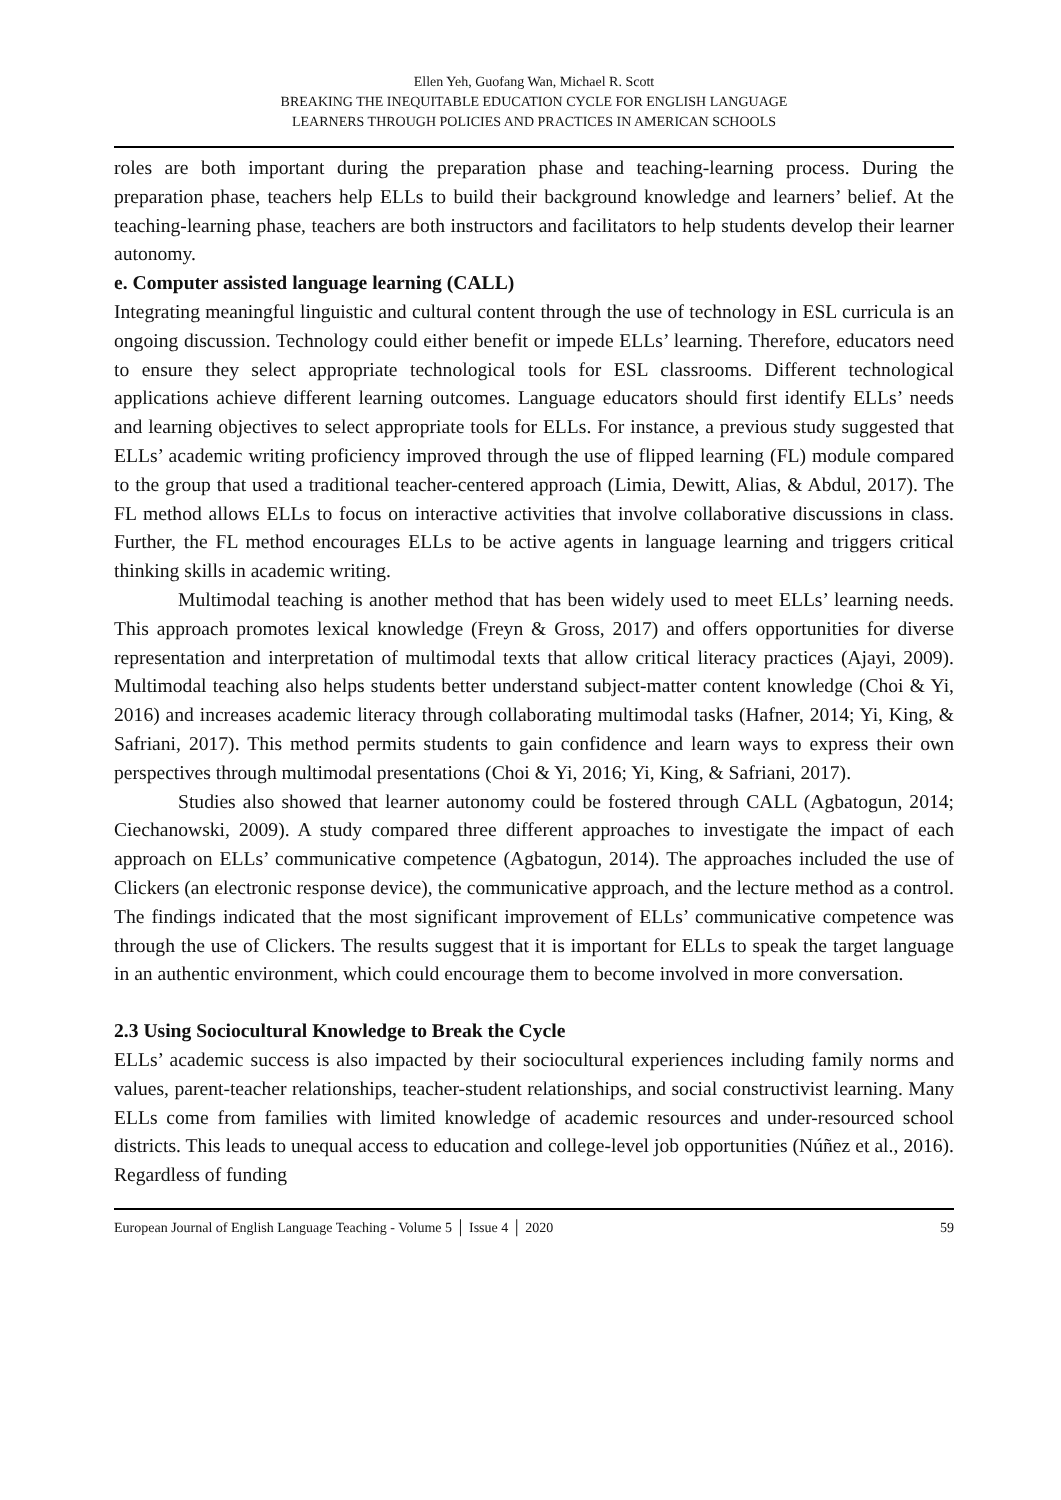Ellen Yeh, Guofang Wan, Michael R. Scott
BREAKING THE INEQUITABLE EDUCATION CYCLE FOR ENGLISH LANGUAGE
LEARNERS THROUGH POLICIES AND PRACTICES IN AMERICAN SCHOOLS
roles are both important during the preparation phase and teaching-learning process. During the preparation phase, teachers help ELLs to build their background knowledge and learners’ belief. At the teaching-learning phase, teachers are both instructors and facilitators to help students develop their learner autonomy.
e. Computer assisted language learning (CALL)
Integrating meaningful linguistic and cultural content through the use of technology in ESL curricula is an ongoing discussion. Technology could either benefit or impede ELLs’ learning. Therefore, educators need to ensure they select appropriate technological tools for ESL classrooms. Different technological applications achieve different learning outcomes. Language educators should first identify ELLs’ needs and learning objectives to select appropriate tools for ELLs. For instance, a previous study suggested that ELLs’ academic writing proficiency improved through the use of flipped learning (FL) module compared to the group that used a traditional teacher-centered approach (Limia, Dewitt, Alias, & Abdul, 2017). The FL method allows ELLs to focus on interactive activities that involve collaborative discussions in class. Further, the FL method encourages ELLs to be active agents in language learning and triggers critical thinking skills in academic writing.
Multimodal teaching is another method that has been widely used to meet ELLs’ learning needs. This approach promotes lexical knowledge (Freyn & Gross, 2017) and offers opportunities for diverse representation and interpretation of multimodal texts that allow critical literacy practices (Ajayi, 2009). Multimodal teaching also helps students better understand subject-matter content knowledge (Choi & Yi, 2016) and increases academic literacy through collaborating multimodal tasks (Hafner, 2014; Yi, King, & Safriani, 2017). This method permits students to gain confidence and learn ways to express their own perspectives through multimodal presentations (Choi & Yi, 2016; Yi, King, & Safriani, 2017).
Studies also showed that learner autonomy could be fostered through CALL (Agbatogun, 2014; Ciechanowski, 2009). A study compared three different approaches to investigate the impact of each approach on ELLs’ communicative competence (Agbatogun, 2014). The approaches included the use of Clickers (an electronic response device), the communicative approach, and the lecture method as a control. The findings indicated that the most significant improvement of ELLs’ communicative competence was through the use of Clickers. The results suggest that it is important for ELLs to speak the target language in an authentic environment, which could encourage them to become involved in more conversation.
2.3 Using Sociocultural Knowledge to Break the Cycle
ELLs’ academic success is also impacted by their sociocultural experiences including family norms and values, parent-teacher relationships, teacher-student relationships, and social constructivist learning. Many ELLs come from families with limited knowledge of academic resources and under-resourced school districts. This leads to unequal access to education and college-level job opportunities (Núñez et al., 2016). Regardless of funding
European Journal of English Language Teaching - Volume 5 │ Issue 4 │ 2020 59